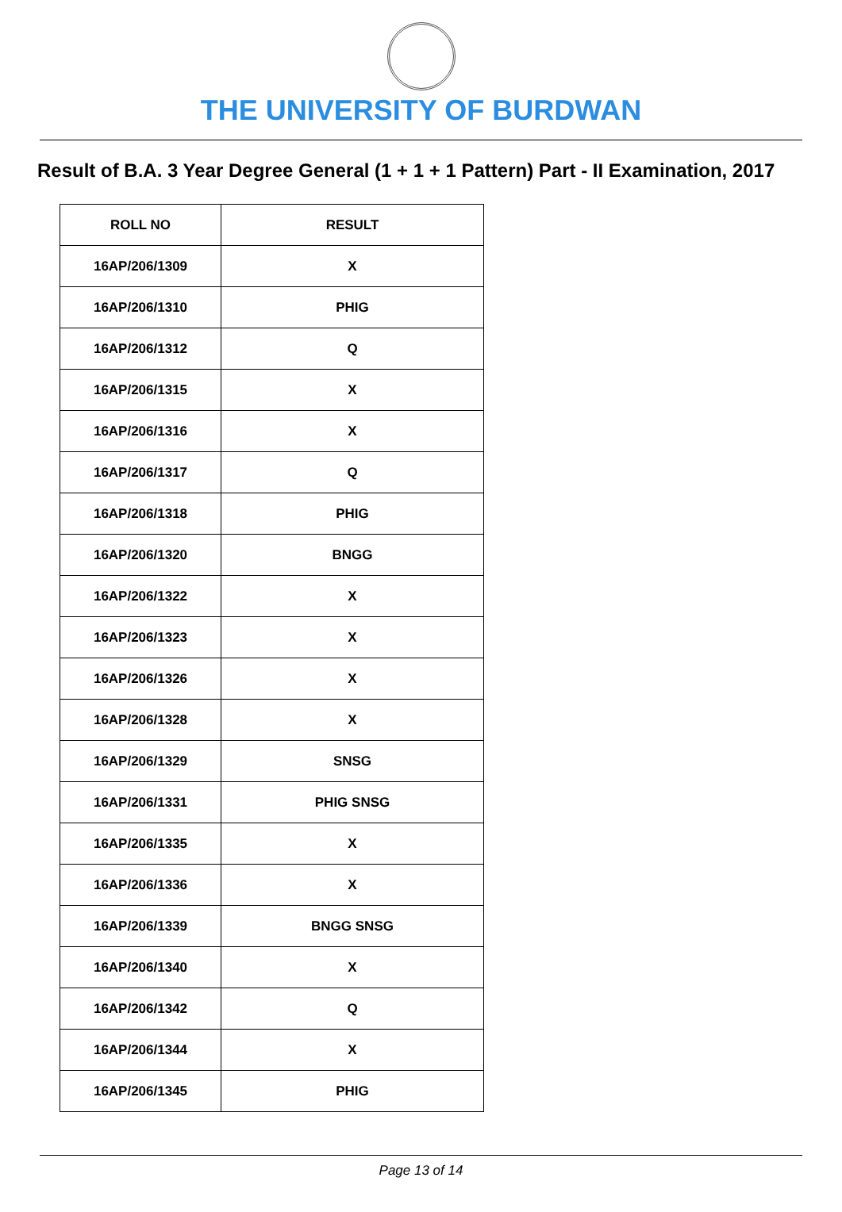THE UNIVERSITY OF BURDWAN
Result of B.A. 3 Year Degree General (1 + 1 + 1 Pattern) Part - II Examination, 2017
| ROLL NO | RESULT |
| --- | --- |
| 16AP/206/1309 | X |
| 16AP/206/1310 | PHIG |
| 16AP/206/1312 | Q |
| 16AP/206/1315 | X |
| 16AP/206/1316 | X |
| 16AP/206/1317 | Q |
| 16AP/206/1318 | PHIG |
| 16AP/206/1320 | BNGG |
| 16AP/206/1322 | X |
| 16AP/206/1323 | X |
| 16AP/206/1326 | X |
| 16AP/206/1328 | X |
| 16AP/206/1329 | SNSG |
| 16AP/206/1331 | PHIG SNSG |
| 16AP/206/1335 | X |
| 16AP/206/1336 | X |
| 16AP/206/1339 | BNGG SNSG |
| 16AP/206/1340 | X |
| 16AP/206/1342 | Q |
| 16AP/206/1344 | X |
| 16AP/206/1345 | PHIG |
Page 13 of 14